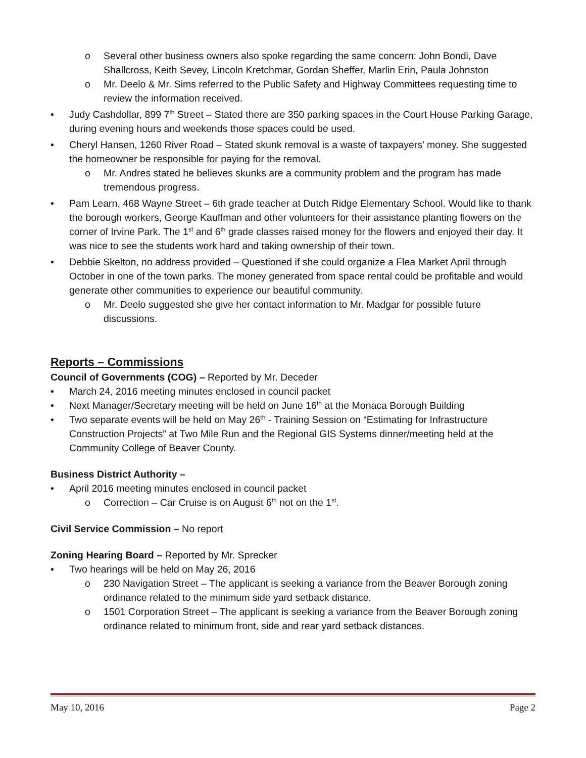o Several other business owners also spoke regarding the same concern: John Bondi, Dave Shallcross, Keith Sevey, Lincoln Kretchmar, Gordan Sheffer, Marlin Erin, Paula Johnston
o Mr. Deelo & Mr. Sims referred to the Public Safety and Highway Committees requesting time to review the information received.
• Judy Cashdollar, 899 7<sup>th</sup> Street – Stated there are 350 parking spaces in the Court House Parking Garage, during evening hours and weekends those spaces could be used.
• Cheryl Hansen, 1260 River Road – Stated skunk removal is a waste of taxpayers’ money. She suggested the homeowner be responsible for paying for the removal.
o Mr. Andres stated he believes skunks are a community problem and the program has made tremendous progress.
• Pam Learn, 468 Wayne Street – 6th grade teacher at Dutch Ridge Elementary School. Would like to thank the borough workers, George Kauffman and other volunteers for their assistance planting flowers on the corner of Irvine Park. The 1<sup>st</sup> and 6<sup>th</sup> grade classes raised money for the flowers and enjoyed their day. It was nice to see the students work hard and taking ownership of their town.
• Debbie Skelton, no address provided – Questioned if she could organize a Flea Market April through October in one of the town parks. The money generated from space rental could be profitable and would generate other communities to experience our beautiful community.
o Mr. Deelo suggested she give her contact information to Mr. Madgar for possible future discussions.
Reports – Commissions
Council of Governments (COG) – Reported by Mr. Deceder
• March 24, 2016 meeting minutes enclosed in council packet
• Next Manager/Secretary meeting will be held on June 16<sup>th</sup> at the Monaca Borough Building
• Two separate events will be held on May 26<sup>th</sup> - Training Session on “Estimating for Infrastructure Construction Projects” at Two Mile Run and the Regional GIS Systems dinner/meeting held at the Community College of Beaver County.
Business District Authority –
• April 2016 meeting minutes enclosed in council packet
o Correction – Car Cruise is on August 6<sup>th</sup> not on the 1<sup>st</sup>.
Civil Service Commission – No report
Zoning Hearing Board – Reported by Mr. Sprecker
• Two hearings will be held on May 26, 2016
o 230 Navigation Street – The applicant is seeking a variance from the Beaver Borough zoning ordinance related to the minimum side yard setback distance.
o 1501 Corporation Street – The applicant is seeking a variance from the Beaver Borough zoning ordinance related to minimum front, side and rear yard setback distances.
May 10, 2016 Page 2